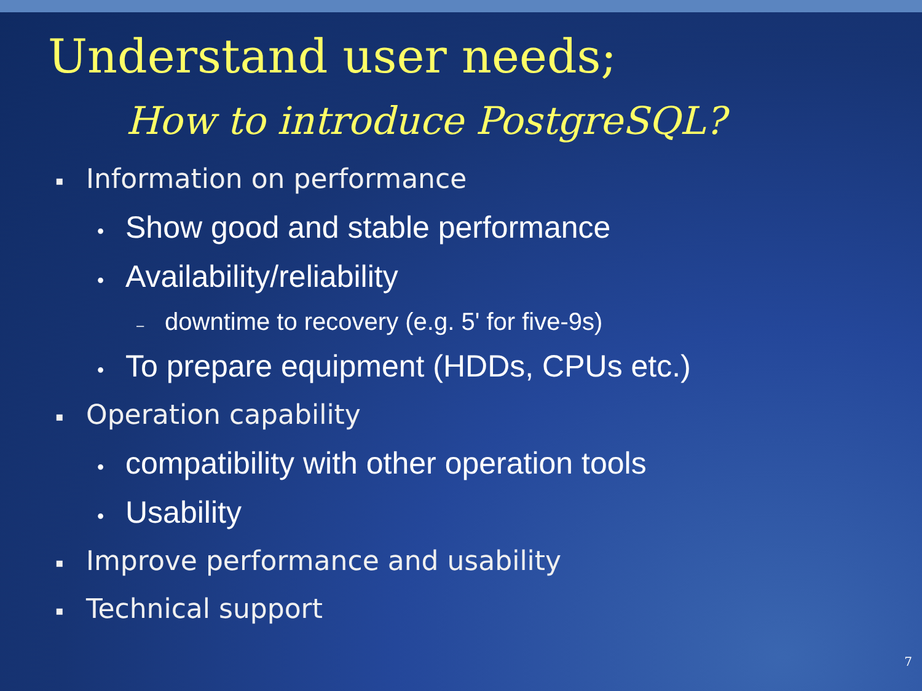Understand user needs;
How to introduce PostgreSQL?
▪ Information on performance
• Show good and stable performance
• Availability/reliability
– downtime to recovery (e.g. 5' for five-9s)
• To prepare equipment (HDDs, CPUs etc.)
▪ Operation capability
• compatibility with other operation tools
• Usability
▪ Improve performance and usability
▪ Technical support
7